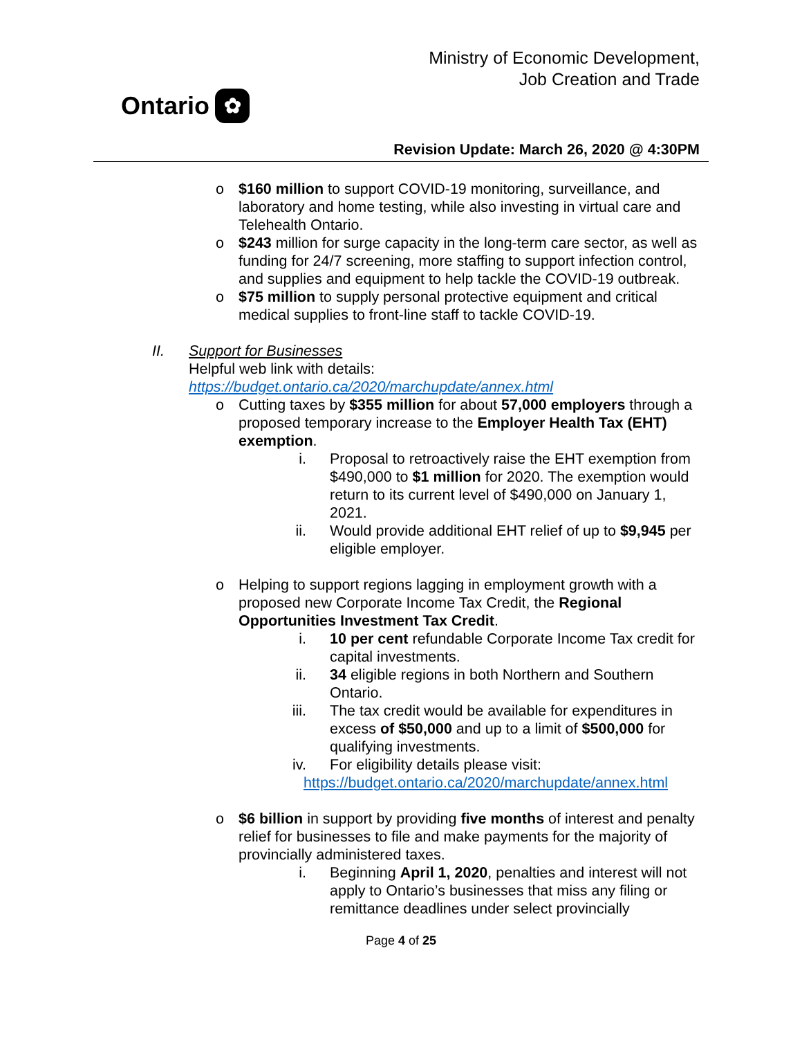Ontario ✿
Ministry of Economic Development,
Job Creation and Trade
Revision Update: March 26, 2020 @ 4:30PM
o $160 million to support COVID-19 monitoring, surveillance, and laboratory and home testing, while also investing in virtual care and Telehealth Ontario.
o $243 million for surge capacity in the long-term care sector, as well as funding for 24/7 screening, more staffing to support infection control, and supplies and equipment to help tackle the COVID-19 outbreak.
o $75 million to supply personal protective equipment and critical medical supplies to front-line staff to tackle COVID-19.
II. Support for Businesses
Helpful web link with details:
https://budget.ontario.ca/2020/marchupdate/annex.html
o Cutting taxes by $355 million for about 57,000 employers through a proposed temporary increase to the Employer Health Tax (EHT) exemption.
i. Proposal to retroactively raise the EHT exemption from $490,000 to $1 million for 2020. The exemption would return to its current level of $490,000 on January 1, 2021.
ii. Would provide additional EHT relief of up to $9,945 per eligible employer.
o Helping to support regions lagging in employment growth with a proposed new Corporate Income Tax Credit, the Regional Opportunities Investment Tax Credit.
i. 10 per cent refundable Corporate Income Tax credit for capital investments.
ii. 34 eligible regions in both Northern and Southern Ontario.
iii. The tax credit would be available for expenditures in excess of $50,000 and up to a limit of $500,000 for qualifying investments.
iv. For eligibility details please visit:
https://budget.ontario.ca/2020/marchupdate/annex.html
o $6 billion in support by providing five months of interest and penalty relief for businesses to file and make payments for the majority of provincially administered taxes.
i. Beginning April 1, 2020, penalties and interest will not apply to Ontario’s businesses that miss any filing or remittance deadlines under select provincially
Page 4 of 25